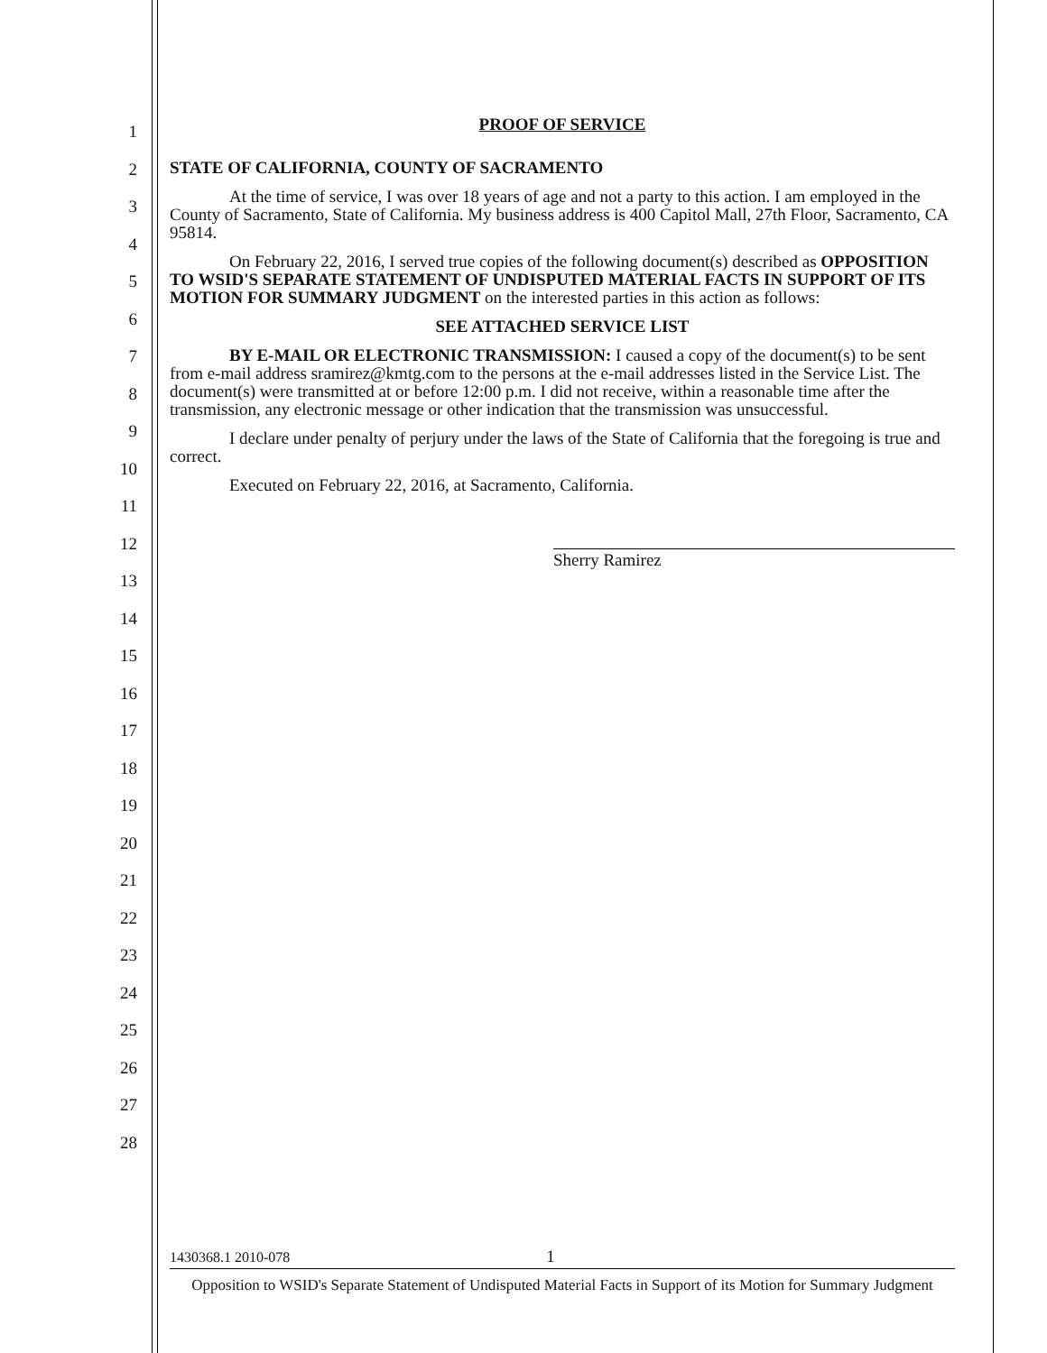1
2
3
4
5
6
7
8
9
10
11
12
13
14
15
16
17
18
19
20
21
22
23
24
25
26
27
28
PROOF OF SERVICE
STATE OF CALIFORNIA, COUNTY OF SACRAMENTO
At the time of service, I was over 18 years of age and not a party to this action. I am employed in the County of Sacramento, State of California. My business address is 400 Capitol Mall, 27th Floor, Sacramento, CA 95814.
On February 22, 2016, I served true copies of the following document(s) described as OPPOSITION TO WSID'S SEPARATE STATEMENT OF UNDISPUTED MATERIAL FACTS IN SUPPORT OF ITS MOTION FOR SUMMARY JUDGMENT on the interested parties in this action as follows:
SEE ATTACHED SERVICE LIST
BY E-MAIL OR ELECTRONIC TRANSMISSION: I caused a copy of the document(s) to be sent from e-mail address sramirez@kmtg.com to the persons at the e-mail addresses listed in the Service List. The document(s) were transmitted at or before 12:00 p.m. I did not receive, within a reasonable time after the transmission, any electronic message or other indication that the transmission was unsuccessful.
I declare under penalty of perjury under the laws of the State of California that the foregoing is true and correct.
Executed on February 22, 2016, at Sacramento, California.
Sherry Ramirez
1430368.1 2010-078 1
Opposition to WSID's Separate Statement of Undisputed Material Facts in Support of its Motion for Summary Judgment